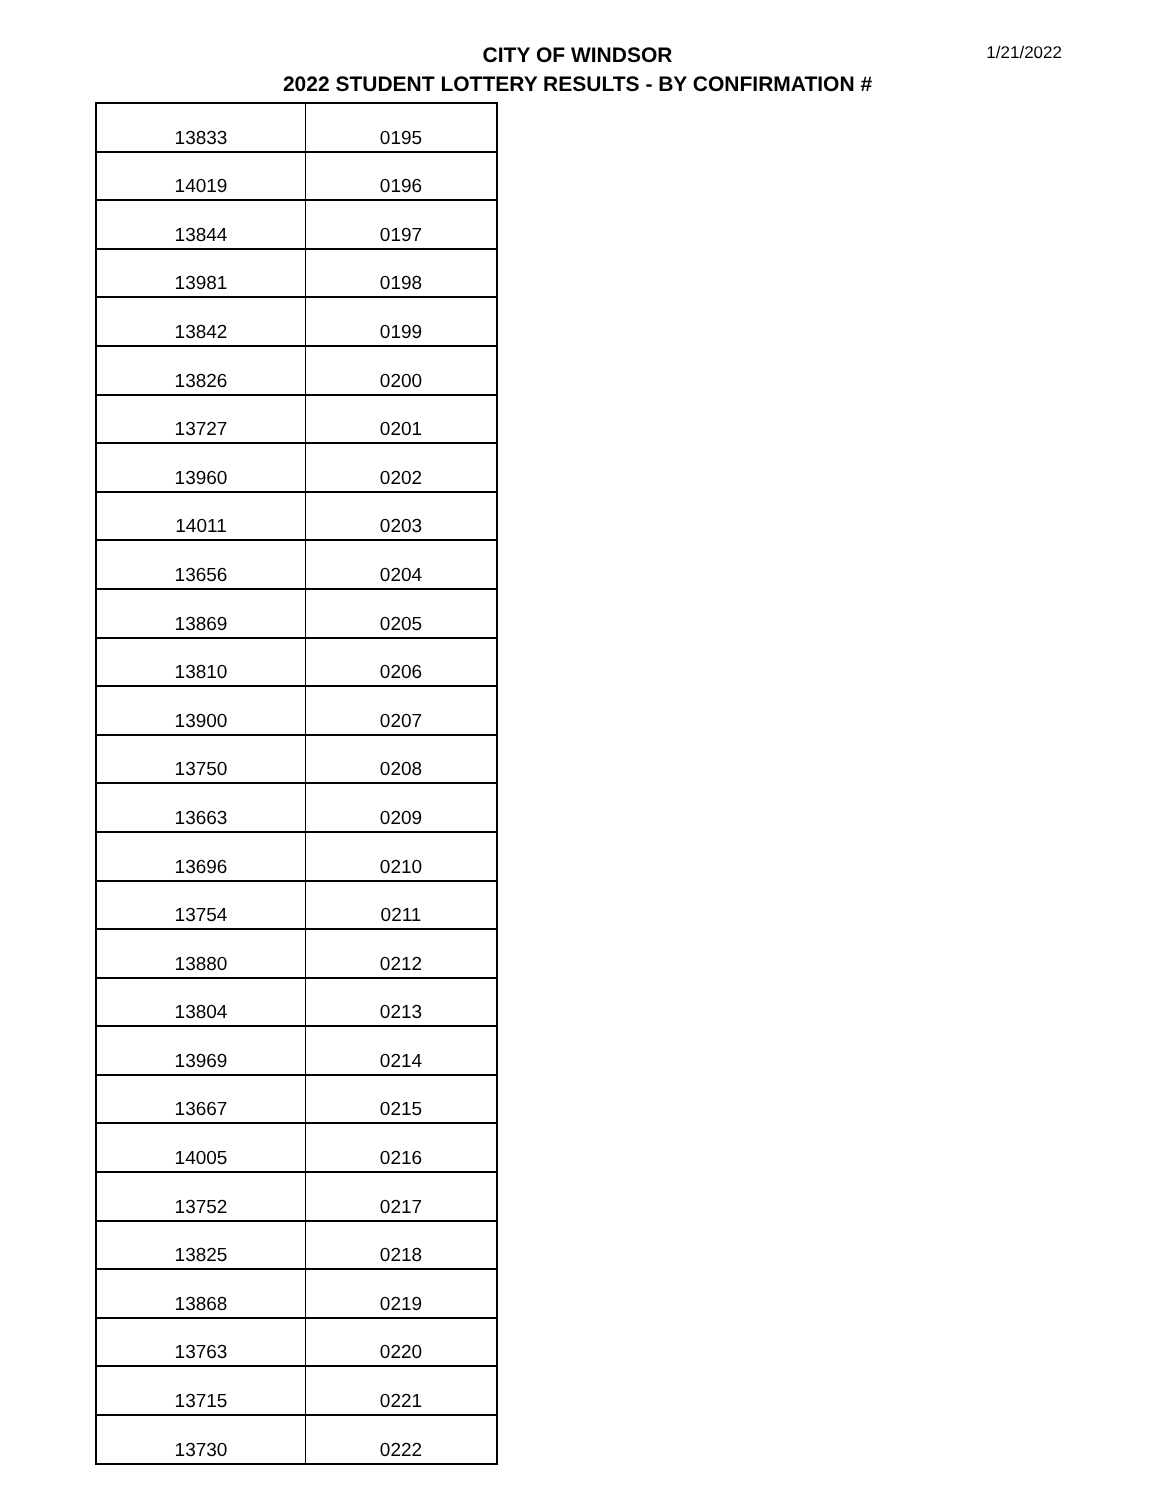CITY OF WINDSOR
2022 STUDENT LOTTERY RESULTS - BY CONFIRMATION #
1/21/2022
| 13833 | 0195 |
| 14019 | 0196 |
| 13844 | 0197 |
| 13981 | 0198 |
| 13842 | 0199 |
| 13826 | 0200 |
| 13727 | 0201 |
| 13960 | 0202 |
| 14011 | 0203 |
| 13656 | 0204 |
| 13869 | 0205 |
| 13810 | 0206 |
| 13900 | 0207 |
| 13750 | 0208 |
| 13663 | 0209 |
| 13696 | 0210 |
| 13754 | 0211 |
| 13880 | 0212 |
| 13804 | 0213 |
| 13969 | 0214 |
| 13667 | 0215 |
| 14005 | 0216 |
| 13752 | 0217 |
| 13825 | 0218 |
| 13868 | 0219 |
| 13763 | 0220 |
| 13715 | 0221 |
| 13730 | 0222 |